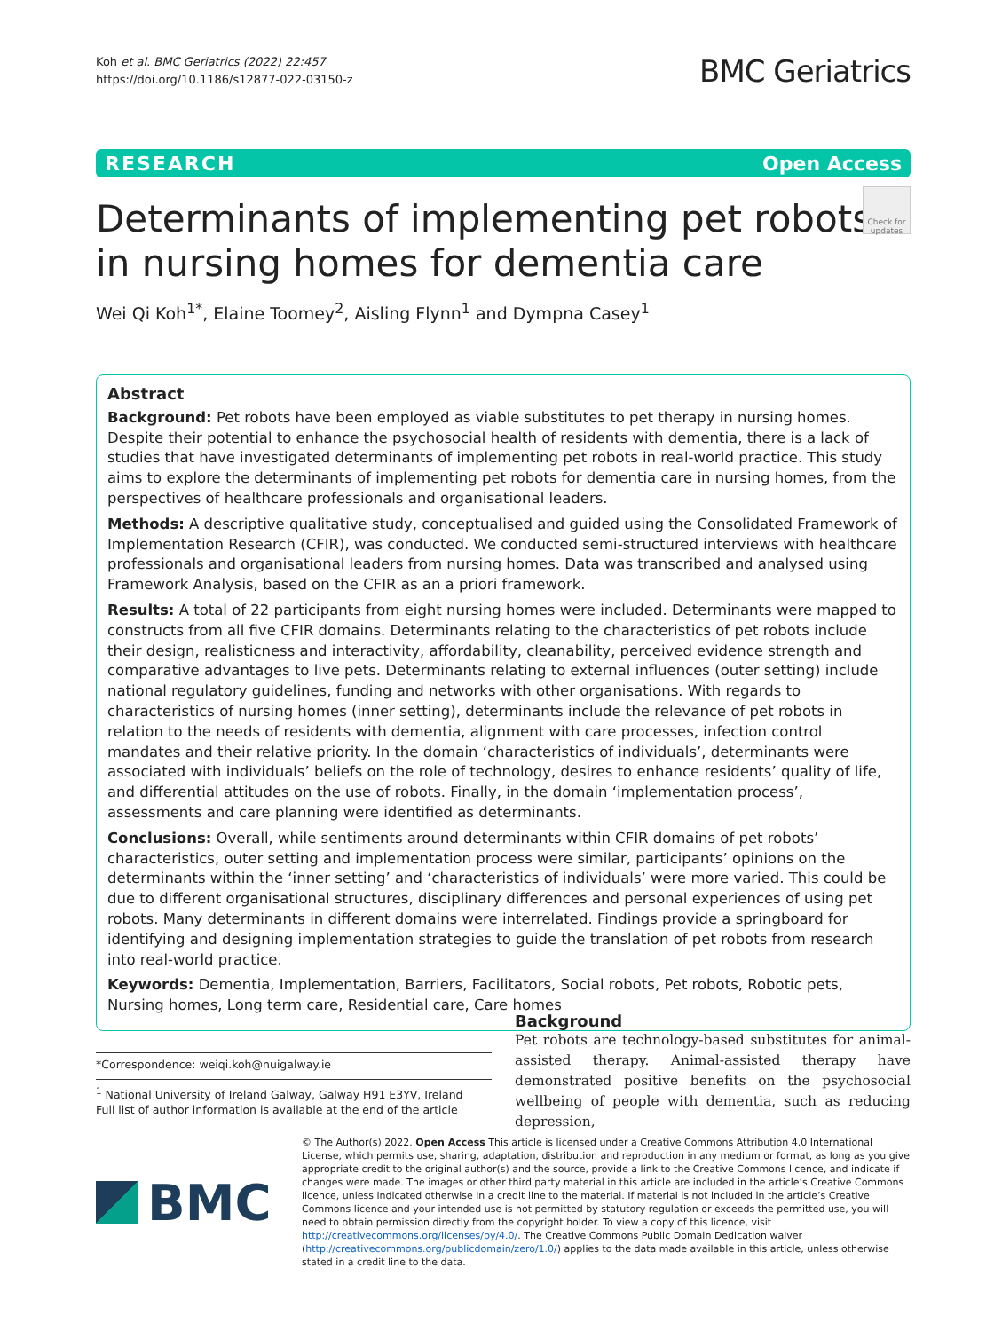Koh et al. BMC Geriatrics (2022) 22:457
https://doi.org/10.1186/s12877-022-03150-z
BMC Geriatrics
RESEARCH Open Access
Determinants of implementing pet robots
in nursing homes for dementia care
Check for updates
Wei Qi Koh<sup>1*</sup>, Elaine Toomey<sup>2</sup>, Aisling Flynn<sup>1</sup> and Dympna Casey<sup>1</sup>
Abstract
Background: Pet robots have been employed as viable substitutes to pet therapy in nursing homes. Despite their potential to enhance the psychosocial health of residents with dementia, there is a lack of studies that have investigated determinants of implementing pet robots in real-world practice. This study aims to explore the determinants of implementing pet robots for dementia care in nursing homes, from the perspectives of healthcare professionals and organisational leaders.
Methods: A descriptive qualitative study, conceptualised and guided using the Consolidated Framework of Implementation Research (CFIR), was conducted. We conducted semi-structured interviews with healthcare professionals and organisational leaders from nursing homes. Data was transcribed and analysed using Framework Analysis, based on the CFIR as an a priori framework.
Results: A total of 22 participants from eight nursing homes were included. Determinants were mapped to constructs from all five CFIR domains. Determinants relating to the characteristics of pet robots include their design, realisticness and interactivity, affordability, cleanability, perceived evidence strength and comparative advantages to live pets. Determinants relating to external influences (outer setting) include national regulatory guidelines, funding and networks with other organisations. With regards to characteristics of nursing homes (inner setting), determinants include the relevance of pet robots in relation to the needs of residents with dementia, alignment with care processes, infection control mandates and their relative priority. In the domain ‘characteristics of individuals’, determinants were associated with individuals’ beliefs on the role of technology, desires to enhance residents’ quality of life, and differential attitudes on the use of robots. Finally, in the domain ‘implementation process’, assessments and care planning were identified as determinants.
Conclusions: Overall, while sentiments around determinants within CFIR domains of pet robots’ characteristics, outer setting and implementation process were similar, participants’ opinions on the determinants within the ‘inner setting’ and ‘characteristics of individuals’ were more varied. This could be due to different organisational structures, disciplinary differences and personal experiences of using pet robots. Many determinants in different domains were interrelated. Findings provide a springboard for identifying and designing implementation strategies to guide the translation of pet robots from research into real-world practice.
Keywords: Dementia, Implementation, Barriers, Facilitators, Social robots, Pet robots, Robotic pets, Nursing homes, Long term care, Residential care, Care homes
Background
Pet robots are technology-based substitutes for animal-assisted therapy. Animal-assisted therapy have demonstrated positive benefits on the psychosocial wellbeing of people with dementia, such as reducing depression,
*Correspondence: weiqi.koh@nuigalway.ie
<sup>1</sup> National University of Ireland Galway, Galway H91 E3YV, Ireland
Full list of author information is available at the end of the article
BMC
© The Author(s) 2022. Open Access This article is licensed under a Creative Commons Attribution 4.0 International License, which permits use, sharing, adaptation, distribution and reproduction in any medium or format, as long as you give appropriate credit to the original author(s) and the source, provide a link to the Creative Commons licence, and indicate if changes were made. The images or other third party material in this article are included in the article’s Creative Commons licence, unless indicated otherwise in a credit line to the material. If material is not included in the article’s Creative Commons licence and your intended use is not permitted by statutory regulation or exceeds the permitted use, you will need to obtain permission directly from the copyright holder. To view a copy of this licence, visit http://creativecommons.org/licenses/by/4.0/. The Creative Commons Public Domain Dedication waiver (http://creativecommons.org/publicdomain/zero/1.0/) applies to the data made available in this article, unless otherwise stated in a credit line to the data.